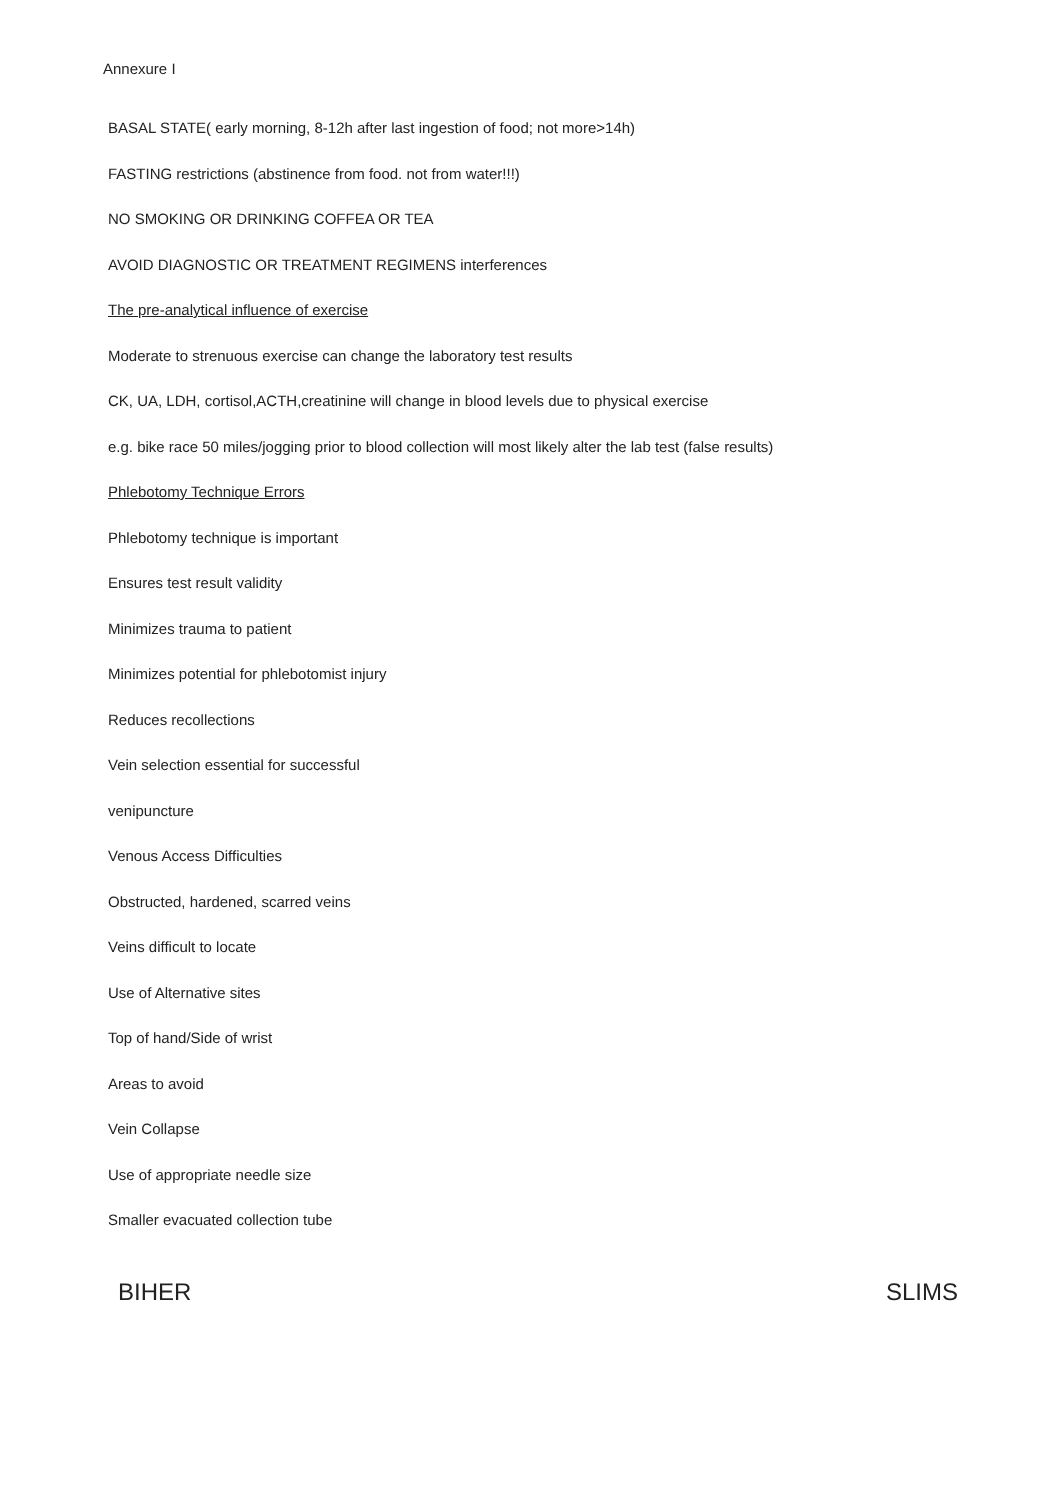Annexure I
BASAL STATE( early morning, 8-12h after last ingestion of food; not more>14h)
FASTING restrictions (abstinence from food. not from water!!!)
NO SMOKING OR DRINKING COFFEA OR TEA
AVOID DIAGNOSTIC OR TREATMENT REGIMENS interferences
The pre-analytical influence of exercise
Moderate to strenuous exercise can change the laboratory test results
CK, UA, LDH, cortisol,ACTH,creatinine will change in blood levels due to physical exercise
e.g. bike race 50 miles/jogging prior to blood collection will most likely alter the lab test (false results)
Phlebotomy Technique Errors
Phlebotomy technique is important
Ensures test result validity
Minimizes trauma to patient
Minimizes potential for phlebotomist injury
Reduces recollections
Vein selection essential for successful
venipuncture
Venous Access Difficulties
Obstructed, hardened, scarred veins
Veins difficult to locate
Use of Alternative sites
Top of hand/Side of wrist
Areas to avoid
Vein Collapse
Use of appropriate needle size
Smaller evacuated collection tube
BIHER SLIMS